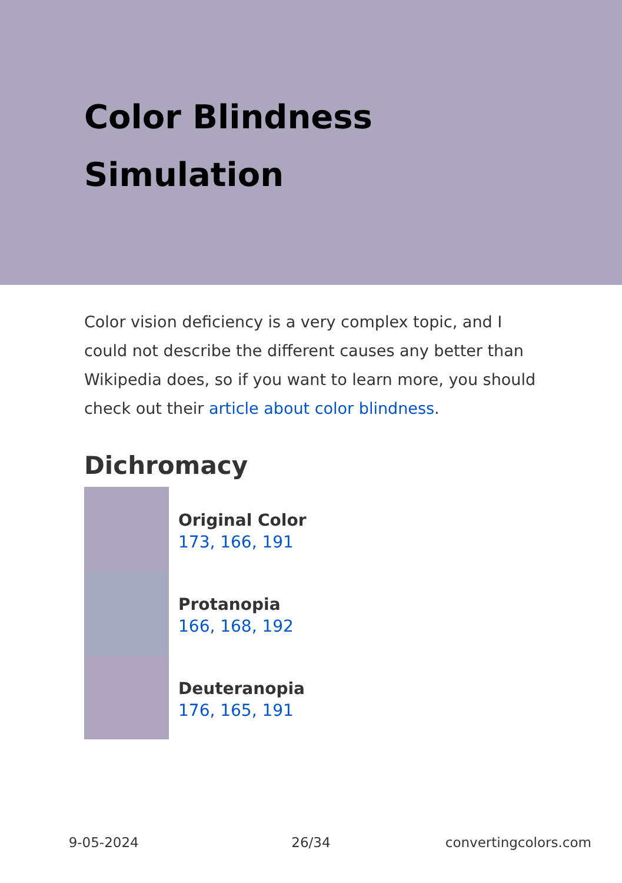Color Blindness
Simulation
Color vision deficiency is a very complex topic, and I could not describe the different causes any better than Wikipedia does, so if you want to learn more, you should check out their article about color blindness.
Dichromacy
Original Color
173, 166, 191
Protanopia
166, 168, 192
Deuteranopia
176, 165, 191
9-05-2024 26/34 convertingcolors.com